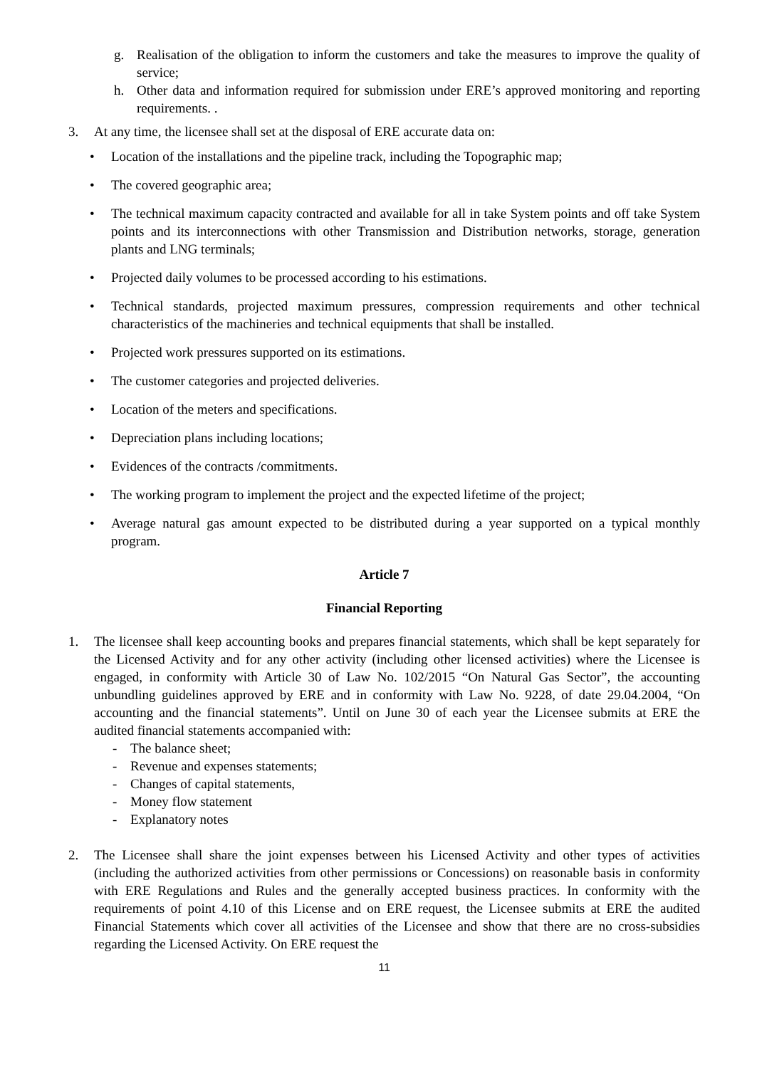g. Realisation of the obligation to inform the customers and take the measures to improve the quality of service;
h. Other data and information required for submission under ERE’s approved monitoring and reporting requirements. .
3. At any time, the licensee shall set at the disposal of ERE accurate data on:
• Location of the installations and the pipeline track, including the Topographic map;
• The covered geographic area;
• The technical maximum capacity contracted and available for all in take System points and off take System points and its interconnections with other Transmission and Distribution networks, storage, generation plants and LNG terminals;
• Projected daily volumes to be processed according to his estimations.
• Technical standards, projected maximum pressures, compression requirements and other technical characteristics of the machineries and technical equipments that shall be installed.
• Projected work pressures supported on its estimations.
• The customer categories and projected deliveries.
• Location of the meters and specifications.
• Depreciation plans including locations;
• Evidences of the contracts /commitments.
• The working program to implement the project and the expected lifetime of the project;
• Average natural gas amount expected to be distributed during a year supported on a typical monthly program.
Article 7
Financial Reporting
1. The licensee shall keep accounting books and prepares financial statements, which shall be kept separately for the Licensed Activity and for any other activity (including other licensed activities) where the Licensee is engaged, in conformity with Article 30 of Law No. 102/2015 “On Natural Gas Sector”, the accounting unbundling guidelines approved by ERE and in conformity with Law No. 9228, of date 29.04.2004, “On accounting and the financial statements”. Until on June 30 of each year the Licensee submits at ERE the audited financial statements accompanied with:
- The balance sheet;
- Revenue and expenses statements;
- Changes of capital statements,
- Money flow statement
- Explanatory notes
2. The Licensee shall share the joint expenses between his Licensed Activity and other types of activities (including the authorized activities from other permissions or Concessions) on reasonable basis in conformity with ERE Regulations and Rules and the generally accepted business practices. In conformity with the requirements of point 4.10 of this License and on ERE request, the Licensee submits at ERE the audited Financial Statements which cover all activities of the Licensee and show that there are no cross-subsidies regarding the Licensed Activity. On ERE request the
11